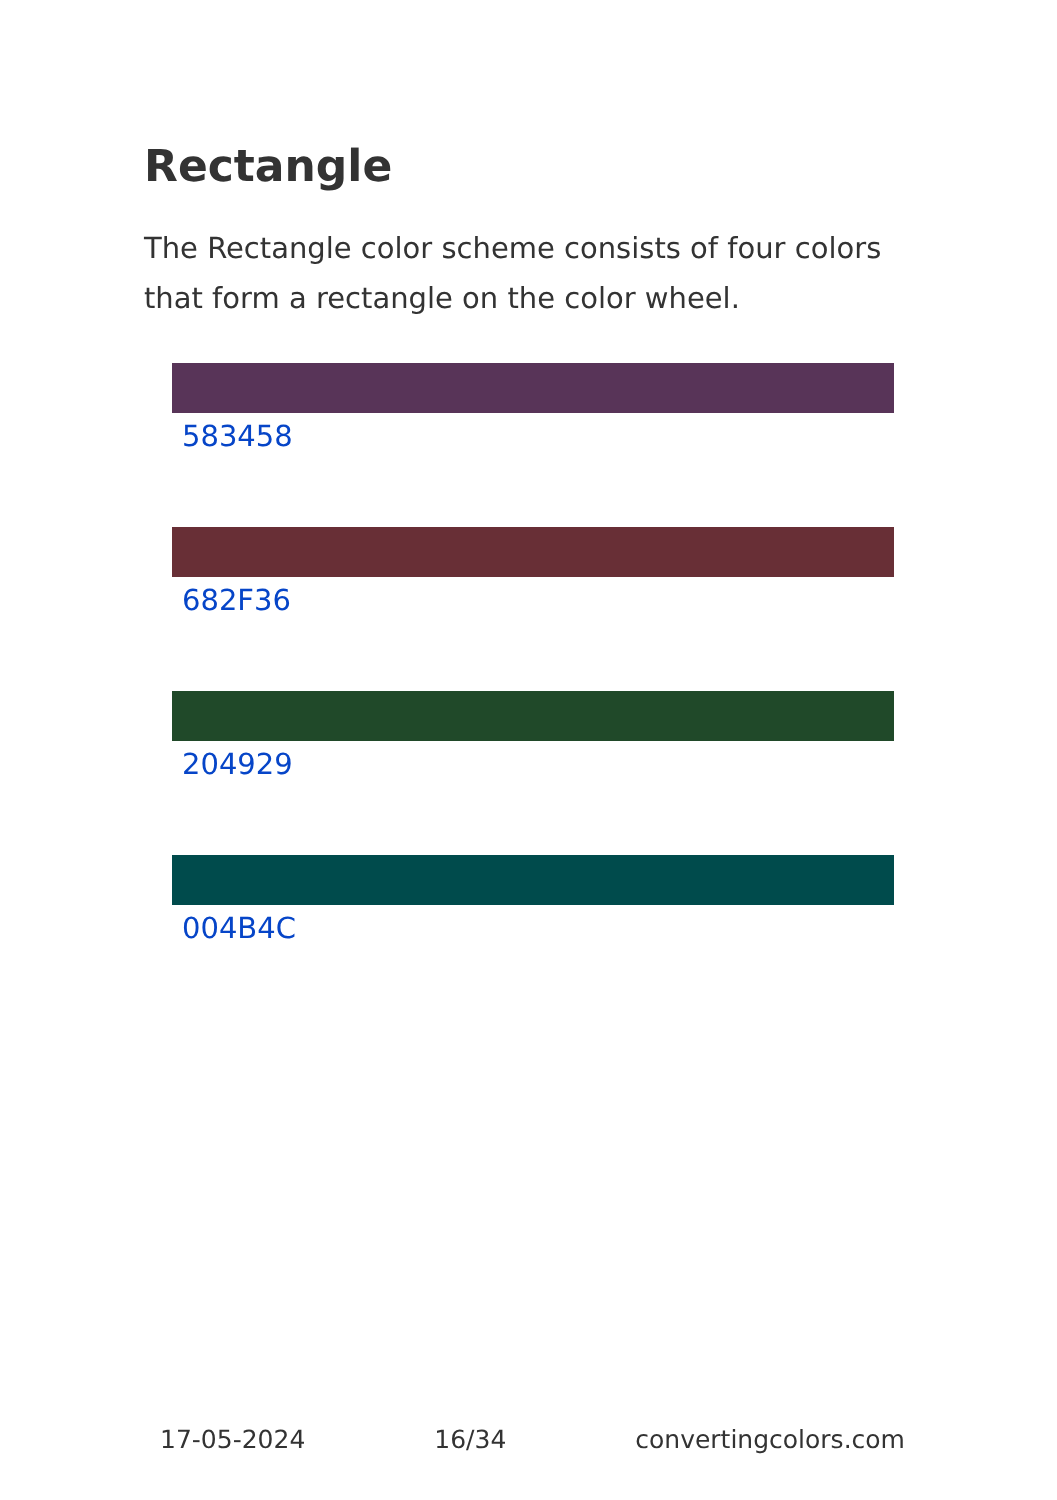Rectangle
The Rectangle color scheme consists of four colors that form a rectangle on the color wheel.
583458
682F36
204929
004B4C
17-05-2024 16/34 convertingcolors.com